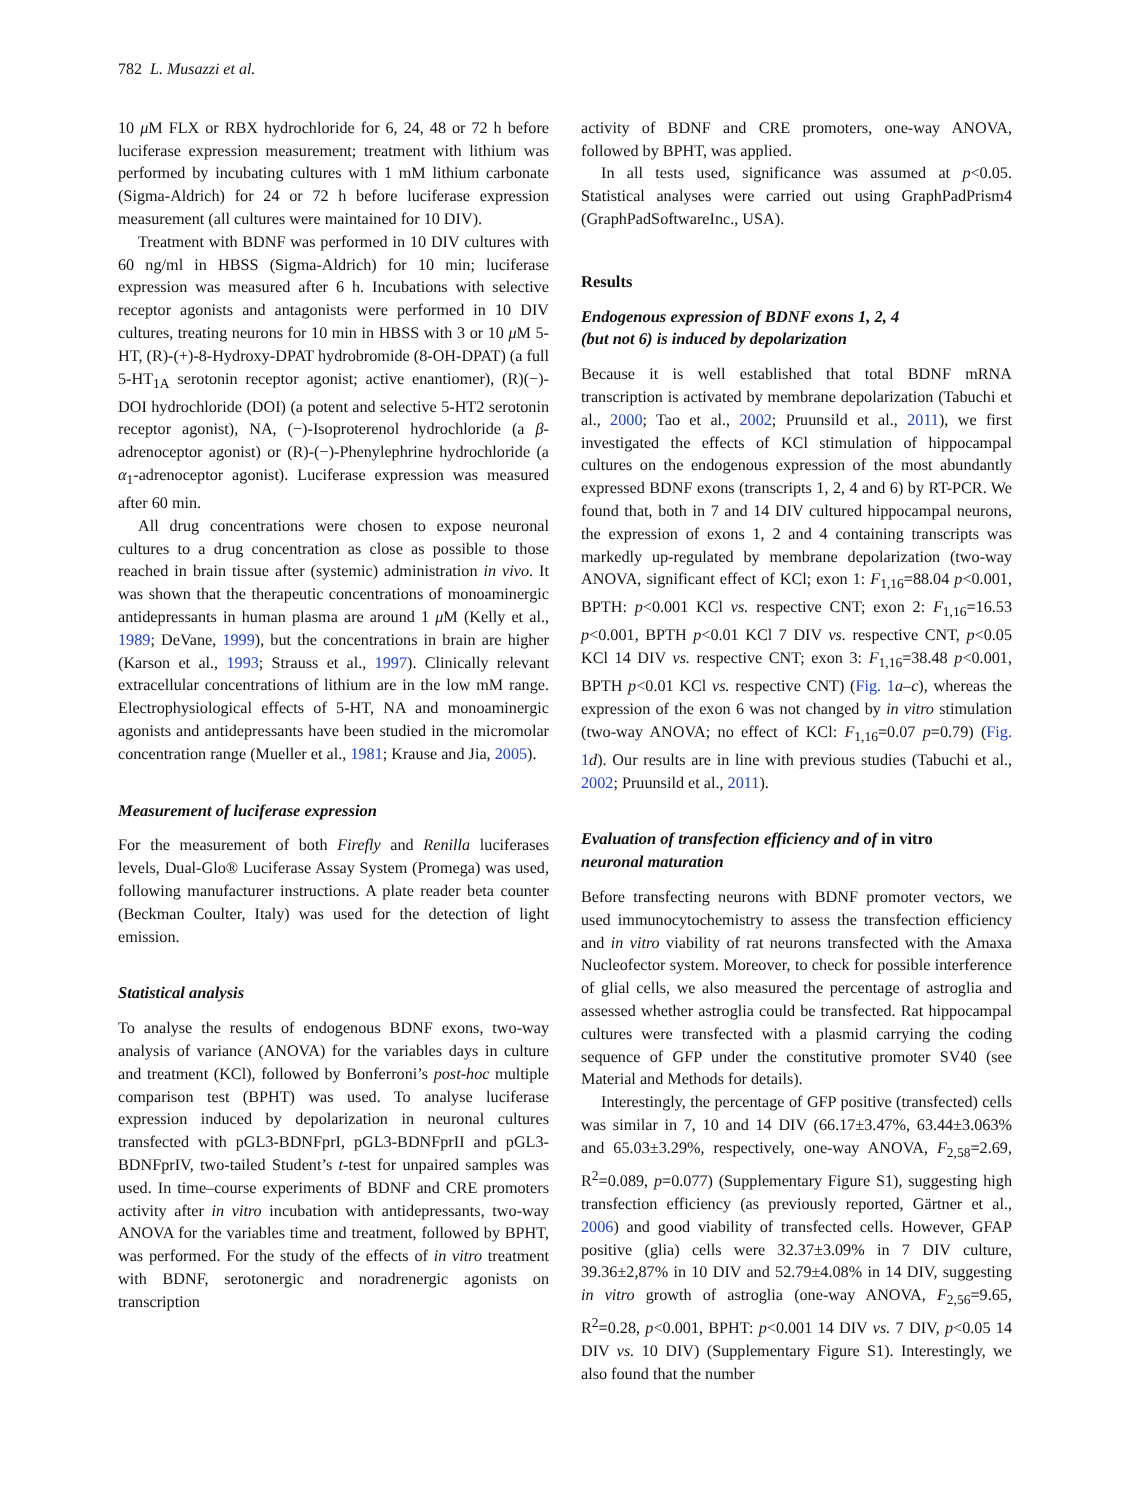782 L. Musazzi et al.
10 μ M FLX or RBX hydrochloride for 6, 24, 48 or 72 h before luciferase expression measurement; treatment with lithium was performed by incubating cultures with 1 mM lithium carbonate (Sigma-Aldrich) for 24 or 72 h before luciferase expression measurement (all cultures were maintained for 10 DIV).
Treatment with BDNF was performed in 10 DIV cultures with 60 ng/ml in HBSS (Sigma-Aldrich) for 10 min; luciferase expression was measured after 6 h. Incubations with selective receptor agonists and antagonists were performed in 10 DIV cultures, treating neurons for 10 min in HBSS with 3 or 10 μ M 5-HT, (R)-(+)-8-Hydroxy-DPAT hydrobromide (8-OH-DPAT) (a full 5-HT<sub>1A</sub> serotonin receptor agonist; active enantiomer), (R)(−)-DOI hydrochloride (DOI) (a potent and selective 5-HT2 serotonin receptor agonist), NA, (−)-Isoproterenol hydrochloride (a β-adrenoceptor agonist) or (R)-(−)-Phenylephrine hydrochloride (a α<sub>1</sub>-adrenoceptor agonist). Luciferase expression was measured after 60 min.
All drug concentrations were chosen to expose neuronal cultures to a drug concentration as close as possible to those reached in brain tissue after (systemic) administration in vivo. It was shown that the therapeutic concentrations of monoaminergic antidepressants in human plasma are around 1 μ M (Kelly et al., 1989; DeVane, 1999), but the concentrations in brain are higher (Karson et al., 1993; Strauss et al., 1997). Clinically relevant extracellular concentrations of lithium are in the low mM range. Electrophysiological effects of 5-HT, NA and monoaminergic agonists and antidepressants have been studied in the micromolar concentration range (Mueller et al., 1981; Krause and Jia, 2005).
Measurement of luciferase expression
For the measurement of both Firefly and Renilla luciferases levels, Dual-Glo® Luciferase Assay System (Promega) was used, following manufacturer instructions. A plate reader beta counter (Beckman Coulter, Italy) was used for the detection of light emission.
Statistical analysis
To analyse the results of endogenous BDNF exons, two-way analysis of variance (ANOVA) for the variables days in culture and treatment (KCl), followed by Bonferroni’s post-hoc multiple comparison test (BPHT) was used. To analyse luciferase expression induced by depolarization in neuronal cultures transfected with pGL3-BDNFprI, pGL3-BDNFprII and pGL3-BDNFprIV, two-tailed Student’s t-test for unpaired samples was used. In time–course experiments of BDNF and CRE promoters activity after in vitro incubation with antidepressants, two-way ANOVA for the variables time and treatment, followed by BPHT, was performed. For the study of the effects of in vitro treatment with BDNF, serotonergic and noradrenergic agonists on transcription
activity of BDNF and CRE promoters, one-way ANOVA, followed by BPHT, was applied.
In all tests used, significance was assumed at p<0.05. Statistical analyses were carried out using GraphPadPrism4 (GraphPadSoftwareInc., USA).
Results
Endogenous expression of BDNF exons 1, 2, 4
(but not 6) is induced by depolarization
Because it is well established that total BDNF mRNA transcription is activated by membrane depolarization (Tabuchi et al., 2000; Tao et al., 2002; Pruunsild et al., 2011), we first investigated the effects of KCl stimulation of hippocampal cultures on the endogenous expression of the most abundantly expressed BDNF exons (transcripts 1, 2, 4 and 6) by RT-PCR. We found that, both in 7 and 14 DIV cultured hippocampal neurons, the expression of exons 1, 2 and 4 containing transcripts was markedly up-regulated by membrane depolarization (two-way ANOVA, significant effect of KCl; exon 1: F<sub>1,16</sub>=88.04 p<0.001, BPTH: p<0.001 KCl vs. respective CNT; exon 2: F<sub>1,16</sub>=16.53 p<0.001, BPTH p<0.01 KCl 7 DIV vs. respective CNT, p<0.05 KCl 14 DIV vs. respective CNT; exon 3: F<sub>1,16</sub>=38.48 p<0.001, BPTH p<0.01 KCl vs. respective CNT) (Fig. 1 a–c), whereas the expression of the exon 6 was not changed by in vitro stimulation (two-way ANOVA; no effect of KCl: F<sub>1,16</sub>=0.07 p=0.79) (Fig. 1 d). Our results are in line with previous studies (Tabuchi et al., 2002; Pruunsild et al., 2011).
Evaluation of transfection efficiency and of in vitro
neuronal maturation
Before transfecting neurons with BDNF promoter vectors, we used immunocytochemistry to assess the transfection efficiency and in vitro viability of rat neurons transfected with the Amaxa Nucleofector system. Moreover, to check for possible interference of glial cells, we also measured the percentage of astroglia and assessed whether astroglia could be transfected. Rat hippocampal cultures were transfected with a plasmid carrying the coding sequence of GFP under the constitutive promoter SV40 (see Material and Methods for details).
Interestingly, the percentage of GFP positive (transfected) cells was similar in 7, 10 and 14 DIV (66.17±3.47%, 63.44±3.063% and 65.03±3.29%, respectively, one-way ANOVA, F<sub>2,58</sub>=2.69, R<sup>2</sup>=0.089, p=0.077) (Supplementary Figure S1), suggesting high transfection efficiency (as previously reported, Gärtner et al., 2006) and good viability of transfected cells. However, GFAP positive (glia) cells were 32.37±3.09% in 7 DIV culture, 39.36±2,87% in 10 DIV and 52.79±4.08% in 14 DIV, suggesting in vitro growth of astroglia (one-way ANOVA, F<sub>2,56</sub>=9.65, R<sup>2</sup>=0.28, p<0.001, BPHT: p<0.001 14 DIV vs. 7 DIV, p<0.05 14 DIV vs. 10 DIV) (Supplementary Figure S1). Interestingly, we also found that the number